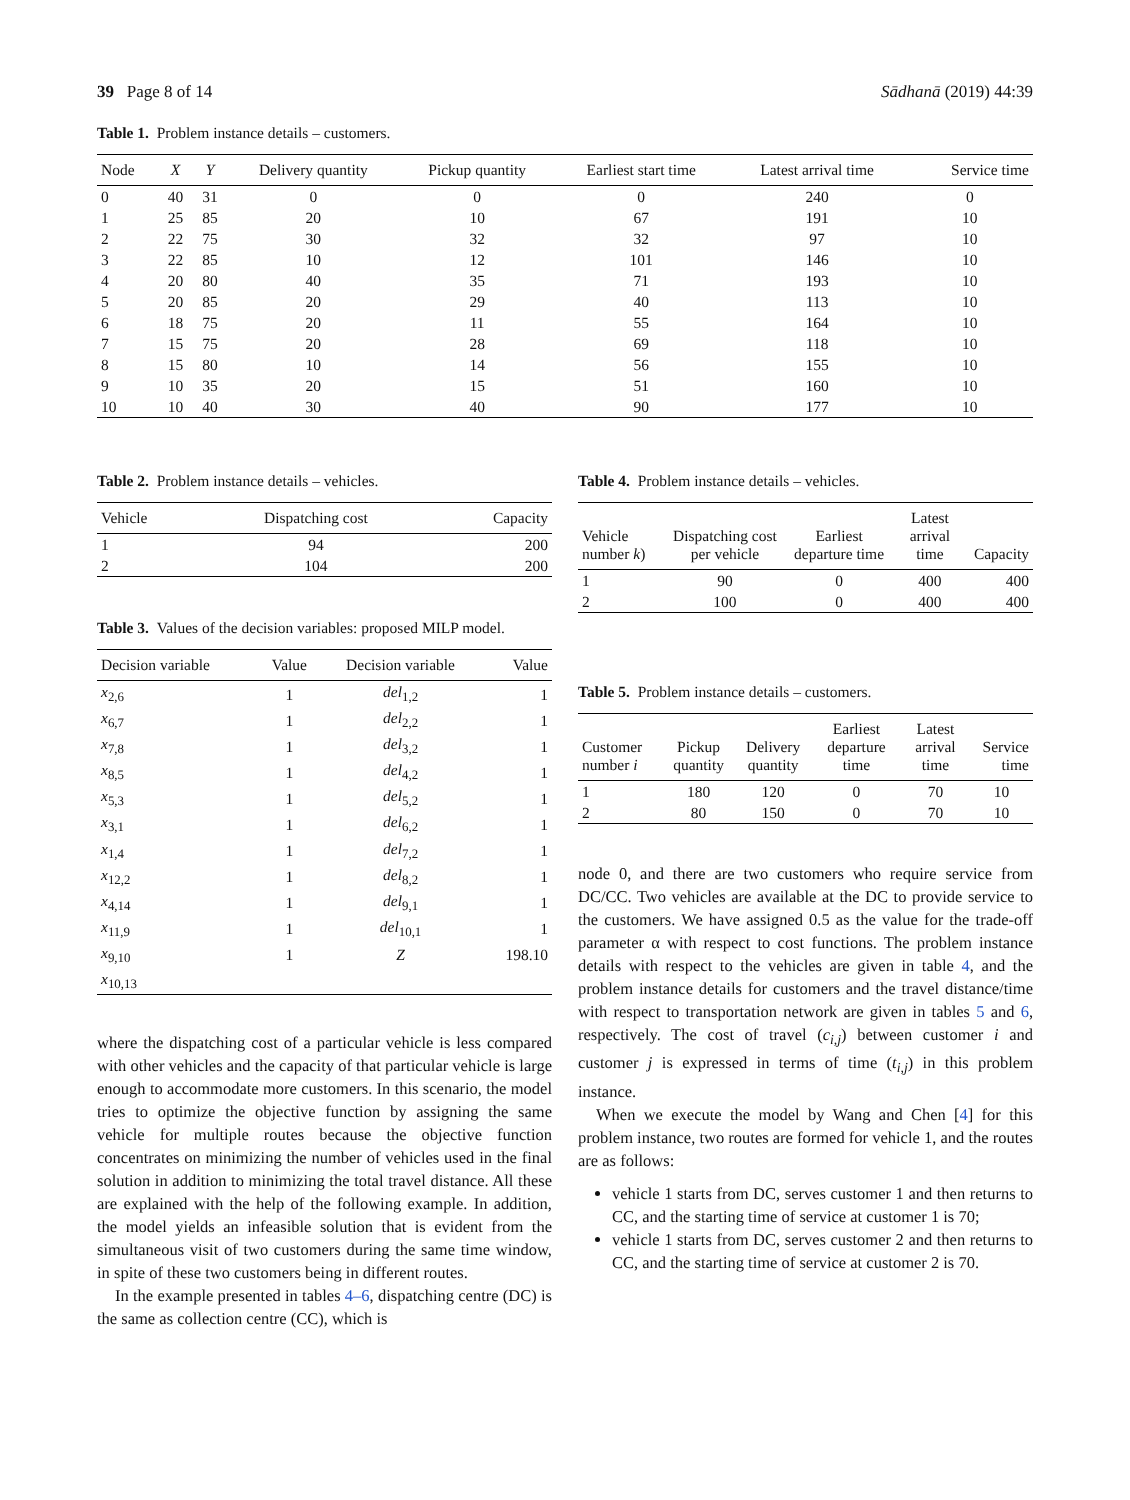39 Page 8 of 14 Sādhanā (2019) 44:39
Table 1. Problem instance details – customers.
| Node | X | Y | Delivery quantity | Pickup quantity | Earliest start time | Latest arrival time | Service time |
| --- | --- | --- | --- | --- | --- | --- | --- |
| 0 | 40 | 31 | 0 | 0 | 0 | 240 | 0 |
| 1 | 25 | 85 | 20 | 10 | 67 | 191 | 10 |
| 2 | 22 | 75 | 30 | 32 | 32 | 97 | 10 |
| 3 | 22 | 85 | 10 | 12 | 101 | 146 | 10 |
| 4 | 20 | 80 | 40 | 35 | 71 | 193 | 10 |
| 5 | 20 | 85 | 20 | 29 | 40 | 113 | 10 |
| 6 | 18 | 75 | 20 | 11 | 55 | 164 | 10 |
| 7 | 15 | 75 | 20 | 28 | 69 | 118 | 10 |
| 8 | 15 | 80 | 10 | 14 | 56 | 155 | 10 |
| 9 | 10 | 35 | 20 | 15 | 51 | 160 | 10 |
| 10 | 10 | 40 | 30 | 40 | 90 | 177 | 10 |
Table 2. Problem instance details – vehicles.
| Vehicle | Dispatching cost | Capacity |
| --- | --- | --- |
| 1 | 94 | 200 |
| 2 | 104 | 200 |
Table 3. Values of the decision variables: proposed MILP model.
| Decision variable | Value | Decision variable | Value |
| --- | --- | --- | --- |
| x<sub>2,6</sub> | 1 | del<sub>1,2</sub> | 1 |
| x<sub>6,7</sub> | 1 | del<sub>2,2</sub> | 1 |
| x<sub>7,8</sub> | 1 | del<sub>3,2</sub> | 1 |
| x<sub>8,5</sub> | 1 | del<sub>4,2</sub> | 1 |
| x<sub>5,3</sub> | 1 | del<sub>5,2</sub> | 1 |
| x<sub>3,1</sub> | 1 | del<sub>6,2</sub> | 1 |
| x<sub>1,4</sub> | 1 | del<sub>7,2</sub> | 1 |
| x<sub>12,2</sub> | 1 | del<sub>8,2</sub> | 1 |
| x<sub>4,14</sub> | 1 | del<sub>9,1</sub> | 1 |
| x<sub>11,9</sub> | 1 | del<sub>10,1</sub> | 1 |
| x<sub>9,10</sub> | 1 | Z | 198.10 |
| x<sub>10,13</sub> | | | |
where the dispatching cost of a particular vehicle is less compared with other vehicles and the capacity of that particular vehicle is large enough to accommodate more customers. In this scenario, the model tries to optimize the objective function by assigning the same vehicle for multiple routes because the objective function concentrates on minimizing the number of vehicles used in the final solution in addition to minimizing the total travel distance. All these are explained with the help of the following example. In addition, the model yields an infeasible solution that is evident from the simultaneous visit of two customers during the same time window, in spite of these two customers being in different routes.
In the example presented in tables 4–6, dispatching centre (DC) is the same as collection centre (CC), which is
Table 4. Problem instance details – vehicles.
| Vehicle number k ) | Dispatching cost per vehicle | Earliest departure time | Latest arrival time | Capacity |
| --- | --- | --- | --- | --- |
| 1 | 90 | 0 | 400 | 400 |
| 2 | 100 | 0 | 400 | 400 |
Table 5. Problem instance details – customers.
| Customer number i | Pickup quantity | Delivery quantity | Earliest departure time | Latest arrival time | Service time |
| --- | --- | --- | --- | --- | --- |
| 1 | 180 | 120 | 0 | 70 | 10 |
| 2 | 80 | 150 | 0 | 70 | 10 |
node 0, and there are two customers who require service from DC/CC. Two vehicles are available at the DC to provide service to the customers. We have assigned 0.5 as the value for the trade-off parameter α with respect to cost functions. The problem instance details with respect to the vehicles are given in table 4, and the problem instance details for customers and the travel distance/time with respect to transportation network are given in tables 5 and 6, respectively. The cost of travel (c<sub>i,j</sub>) between customer i and customer j is expressed in terms of time (t<sub>i,j</sub>) in this problem instance.
When we execute the model by Wang and Chen [4] for this problem instance, two routes are formed for vehicle 1, and the routes are as follows:
vehicle 1 starts from DC, serves customer 1 and then returns to CC, and the starting time of service at customer 1 is 70;
vehicle 1 starts from DC, serves customer 2 and then returns to CC, and the starting time of service at customer 2 is 70.